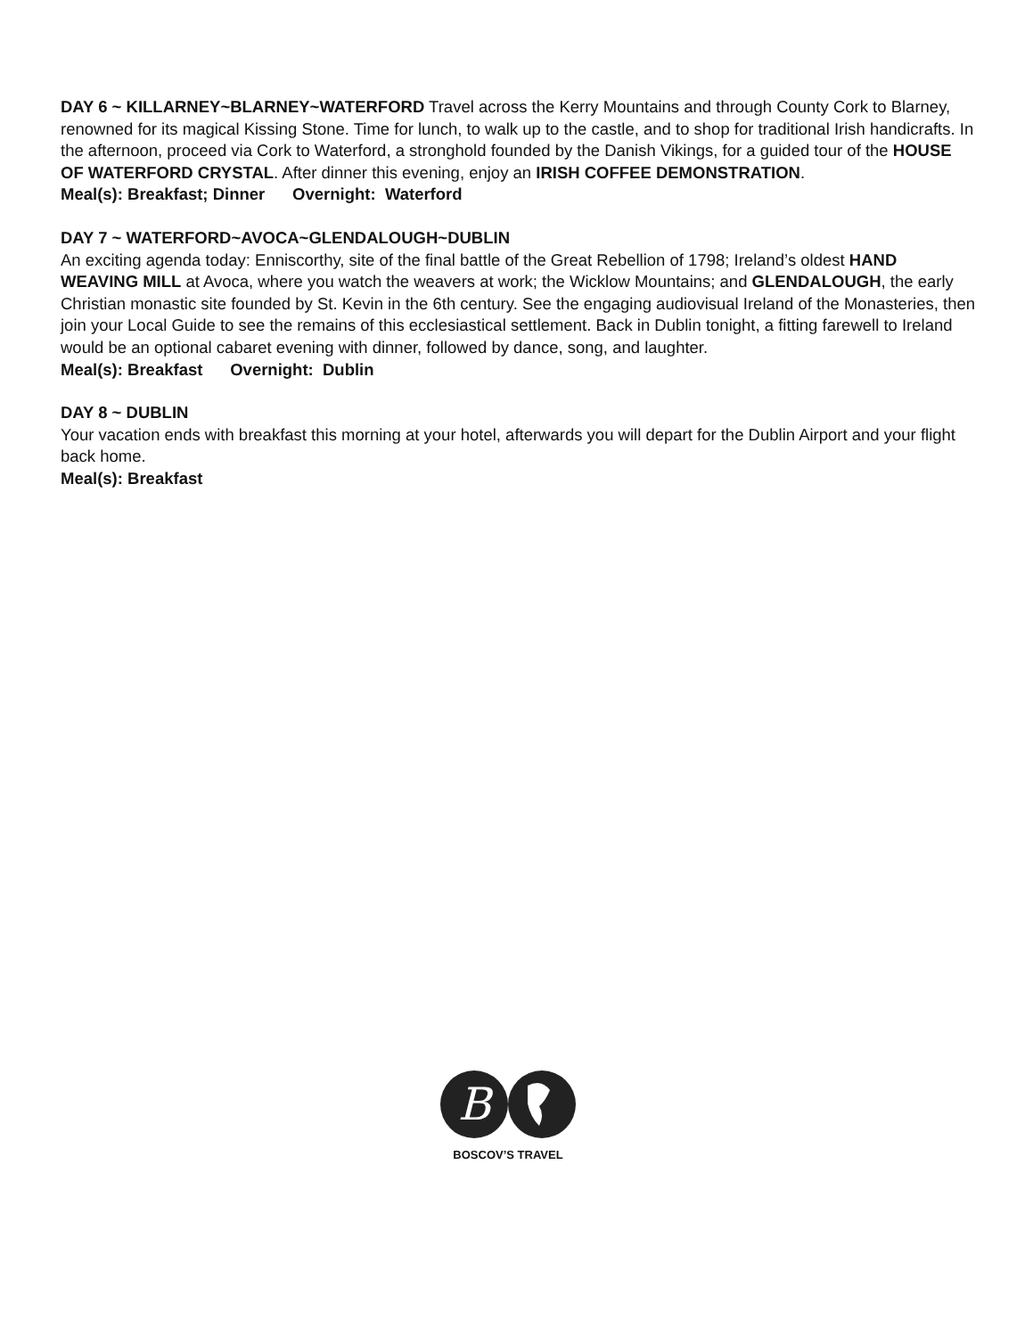DAY 6 ~ KILLARNEY~BLARNEY~WATERFORD Travel across the Kerry Mountains and through County Cork to Blarney, renowned for its magical Kissing Stone. Time for lunch, to walk up to the castle, and to shop for traditional Irish handicrafts. In the afternoon, proceed via Cork to Waterford, a stronghold founded by the Danish Vikings, for a guided tour of the HOUSE OF WATERFORD CRYSTAL. After dinner this evening, enjoy an IRISH COFFEE DEMONSTRATION.
Meal(s): Breakfast; Dinner Overnight: Waterford
DAY 7 ~ WATERFORD~AVOCA~GLENDALOUGH~DUBLIN
An exciting agenda today: Enniscorthy, site of the final battle of the Great Rebellion of 1798; Ireland’s oldest HAND WEAVING MILL at Avoca, where you watch the weavers at work; the Wicklow Mountains; and GLENDALOUGH, the early Christian monastic site founded by St. Kevin in the 6th century. See the engaging audiovisual Ireland of the Monasteries, then join your Local Guide to see the remains of this ecclesiastical settlement. Back in Dublin tonight, a fitting farewell to Ireland would be an optional cabaret evening with dinner, followed by dance, song, and laughter.
Meal(s): Breakfast Overnight: Dublin
DAY 8 ~ DUBLIN
Your vacation ends with breakfast this morning at your hotel, afterwards you will depart for the Dublin Airport and your flight back home.
Meal(s): Breakfast
B
BOSCOV’S TRAVEL